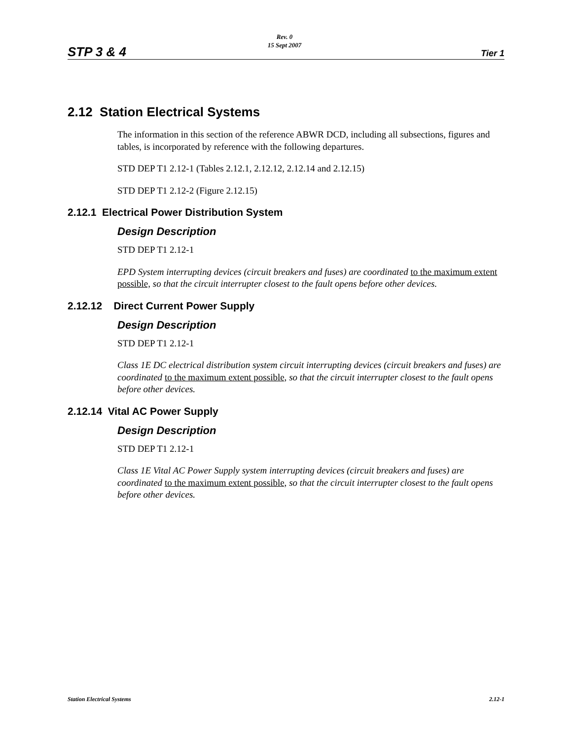STP 3 & 4
Rev. 0
15 Sept 2007
Tier 1
2.12 Station Electrical Systems
The information in this section of the reference ABWR DCD, including all subsections, figures and tables, is incorporated by reference with the following departures.
STD DEP T1 2.12-1 (Tables 2.12.1, 2.12.12, 2.12.14 and 2.12.15)
STD DEP T1 2.12-2 (Figure 2.12.15)
2.12.1 Electrical Power Distribution System
Design Description
STD DEP T1 2.12-1
EPD System interrupting devices (circuit breakers and fuses) are coordinated to the maximum extent possible, so that the circuit interrupter closest to the fault opens before other devices.
2.12.12 Direct Current Power Supply
Design Description
STD DEP T1 2.12-1
Class 1E DC electrical distribution system circuit interrupting devices (circuit breakers and fuses) are coordinated to the maximum extent possible, so that the circuit interrupter closest to the fault opens before other devices.
2.12.14 Vital AC Power Supply
Design Description
STD DEP T1 2.12-1
Class 1E Vital AC Power Supply system interrupting devices (circuit breakers and fuses) are coordinated to the maximum extent possible, so that the circuit interrupter closest to the fault opens before other devices.
Station Electrical Systems 2.12-1